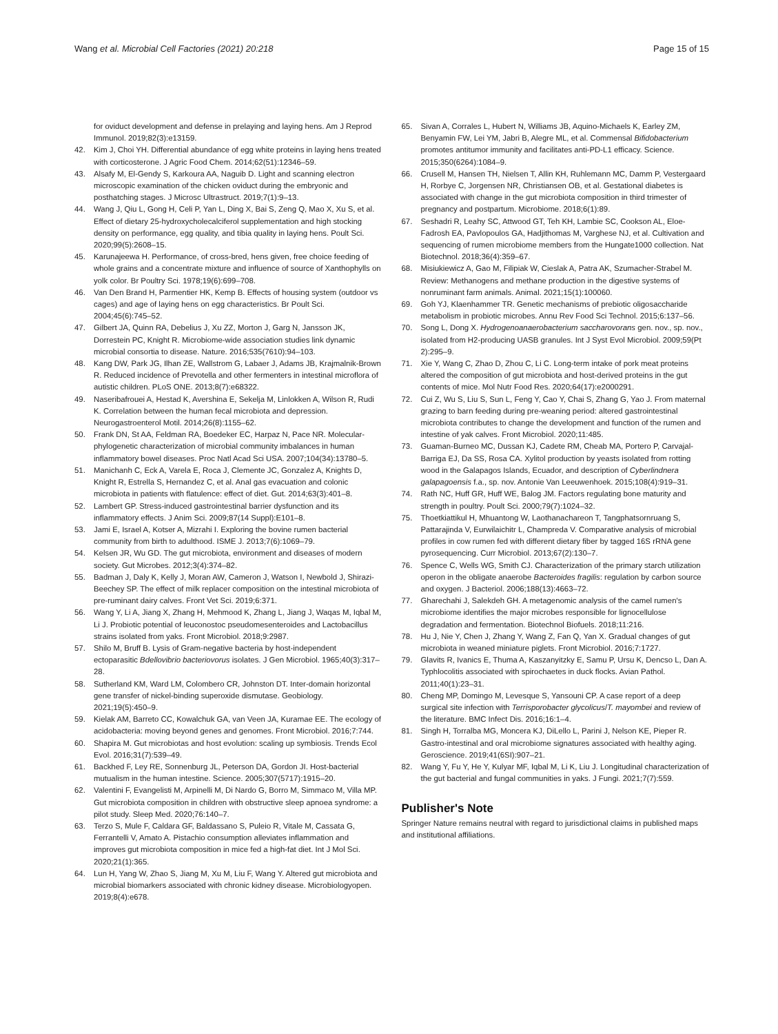Wang et al. Microbial Cell Factories (2021) 20:218
Page 15 of 15
for oviduct development and defense in prelaying and laying hens. Am J Reprod Immunol. 2019;82(3):e13159.
42. Kim J, Choi YH. Differential abundance of egg white proteins in laying hens treated with corticosterone. J Agric Food Chem. 2014;62(51):12346–59.
43. Alsafy M, El-Gendy S, Karkoura AA, Naguib D. Light and scanning electron microscopic examination of the chicken oviduct during the embryonic and posthatching stages. J Microsc Ultrastruct. 2019;7(1):9–13.
44. Wang J, Qiu L, Gong H, Celi P, Yan L, Ding X, Bai S, Zeng Q, Mao X, Xu S, et al. Effect of dietary 25-hydroxycholecalciferol supplementation and high stocking density on performance, egg quality, and tibia quality in laying hens. Poult Sci. 2020;99(5):2608–15.
45. Karunajeewa H. Performance, of cross-bred, hens given, free choice feeding of whole grains and a concentrate mixture and influence of source of Xanthophylls on yolk color. Br Poultry Sci. 1978;19(6):699–708.
46. Van Den Brand H, Parmentier HK, Kemp B. Effects of housing system (outdoor vs cages) and age of laying hens on egg characteristics. Br Poult Sci. 2004;45(6):745–52.
47. Gilbert JA, Quinn RA, Debelius J, Xu ZZ, Morton J, Garg N, Jansson JK, Dorrestein PC, Knight R. Microbiome-wide association studies link dynamic microbial consortia to disease. Nature. 2016;535(7610):94–103.
48. Kang DW, Park JG, Ilhan ZE, Wallstrom G, Labaer J, Adams JB, Krajmalnik-Brown R. Reduced incidence of Prevotella and other fermenters in intestinal microflora of autistic children. PLoS ONE. 2013;8(7):e68322.
49. Naseribafrouei A, Hestad K, Avershina E, Sekelja M, Linlokken A, Wilson R, Rudi K. Correlation between the human fecal microbiota and depression. Neurogastroenterol Motil. 2014;26(8):1155–62.
50. Frank DN, St AA, Feldman RA, Boedeker EC, Harpaz N, Pace NR. Molecular-phylogenetic characterization of microbial community imbalances in human inflammatory bowel diseases. Proc Natl Acad Sci USA. 2007;104(34):13780–5.
51. Manichanh C, Eck A, Varela E, Roca J, Clemente JC, Gonzalez A, Knights D, Knight R, Estrella S, Hernandez C, et al. Anal gas evacuation and colonic microbiota in patients with flatulence: effect of diet. Gut. 2014;63(3):401–8.
52. Lambert GP. Stress-induced gastrointestinal barrier dysfunction and its inflammatory effects. J Anim Sci. 2009;87(14 Suppl):E101–8.
53. Jami E, Israel A, Kotser A, Mizrahi I. Exploring the bovine rumen bacterial community from birth to adulthood. ISME J. 2013;7(6):1069–79.
54. Kelsen JR, Wu GD. The gut microbiota, environment and diseases of modern society. Gut Microbes. 2012;3(4):374–82.
55. Badman J, Daly K, Kelly J, Moran AW, Cameron J, Watson I, Newbold J, Shirazi-Beechey SP. The effect of milk replacer composition on the intestinal microbiota of pre-ruminant dairy calves. Front Vet Sci. 2019;6:371.
56. Wang Y, Li A, Jiang X, Zhang H, Mehmood K, Zhang L, Jiang J, Waqas M, Iqbal M, Li J. Probiotic potential of leuconostoc pseudomesenteroides and Lactobacillus strains isolated from yaks. Front Microbiol. 2018;9:2987.
57. Shilo M, Bruff B. Lysis of Gram-negative bacteria by host-independent ectoparasitic Bdellovibrio bacteriovorus isolates. J Gen Microbiol. 1965;40(3):317–28.
58. Sutherland KM, Ward LM, Colombero CR, Johnston DT. Inter-domain horizontal gene transfer of nickel-binding superoxide dismutase. Geobiology. 2021;19(5):450–9.
59. Kielak AM, Barreto CC, Kowalchuk GA, van Veen JA, Kuramae EE. The ecology of acidobacteria: moving beyond genes and genomes. Front Microbiol. 2016;7:744.
60. Shapira M. Gut microbiotas and host evolution: scaling up symbiosis. Trends Ecol Evol. 2016;31(7):539–49.
61. Backhed F, Ley RE, Sonnenburg JL, Peterson DA, Gordon JI. Host-bacterial mutualism in the human intestine. Science. 2005;307(5717):1915–20.
62. Valentini F, Evangelisti M, Arpinelli M, Di Nardo G, Borro M, Simmaco M, Villa MP. Gut microbiota composition in children with obstructive sleep apnoea syndrome: a pilot study. Sleep Med. 2020;76:140–7.
63. Terzo S, Mule F, Caldara GF, Baldassano S, Puleio R, Vitale M, Cassata G, Ferrantelli V, Amato A. Pistachio consumption alleviates inflammation and improves gut microbiota composition in mice fed a high-fat diet. Int J Mol Sci. 2020;21(1):365.
64. Lun H, Yang W, Zhao S, Jiang M, Xu M, Liu F, Wang Y. Altered gut microbiota and microbial biomarkers associated with chronic kidney disease. Microbiologyopen. 2019;8(4):e678.
65. Sivan A, Corrales L, Hubert N, Williams JB, Aquino-Michaels K, Earley ZM, Benyamin FW, Lei YM, Jabri B, Alegre ML, et al. Commensal Bifidobacterium promotes antitumor immunity and facilitates anti-PD-L1 efficacy. Science. 2015;350(6264):1084–9.
66. Crusell M, Hansen TH, Nielsen T, Allin KH, Ruhlemann MC, Damm P, Vestergaard H, Rorbye C, Jorgensen NR, Christiansen OB, et al. Gestational diabetes is associated with change in the gut microbiota composition in third trimester of pregnancy and postpartum. Microbiome. 2018;6(1):89.
67. Seshadri R, Leahy SC, Attwood GT, Teh KH, Lambie SC, Cookson AL, Eloe-Fadrosh EA, Pavlopoulos GA, Hadjithomas M, Varghese NJ, et al. Cultivation and sequencing of rumen microbiome members from the Hungate1000 collection. Nat Biotechnol. 2018;36(4):359–67.
68. Misiukiewicz A, Gao M, Filipiak W, Cieslak A, Patra AK, Szumacher-Strabel M. Review: Methanogens and methane production in the digestive systems of nonruminant farm animals. Animal. 2021;15(1):100060.
69. Goh YJ, Klaenhammer TR. Genetic mechanisms of prebiotic oligosaccharide metabolism in probiotic microbes. Annu Rev Food Sci Technol. 2015;6:137–56.
70. Song L, Dong X. Hydrogenoanaerobacterium saccharovorans gen. nov., sp. nov., isolated from H2-producing UASB granules. Int J Syst Evol Microbiol. 2009;59(Pt 2):295–9.
71. Xie Y, Wang C, Zhao D, Zhou C, Li C. Long-term intake of pork meat proteins altered the composition of gut microbiota and host-derived proteins in the gut contents of mice. Mol Nutr Food Res. 2020;64(17):e2000291.
72. Cui Z, Wu S, Liu S, Sun L, Feng Y, Cao Y, Chai S, Zhang G, Yao J. From maternal grazing to barn feeding during pre-weaning period: altered gastrointestinal microbiota contributes to change the development and function of the rumen and intestine of yak calves. Front Microbiol. 2020;11:485.
73. Guaman-Burneo MC, Dussan KJ, Cadete RM, Cheab MA, Portero P, Carvajal-Barriga EJ, Da SS, Rosa CA. Xylitol production by yeasts isolated from rotting wood in the Galapagos Islands, Ecuador, and description of Cyberlindnera galapagoensis f.a., sp. nov. Antonie Van Leeuwenhoek. 2015;108(4):919–31.
74. Rath NC, Huff GR, Huff WE, Balog JM. Factors regulating bone maturity and strength in poultry. Poult Sci. 2000;79(7):1024–32.
75. Thoetkiattikul H, Mhuantong W, Laothanachareon T, Tangphatsornruang S, Pattarajinda V, Eurwilaichitr L, Champreda V. Comparative analysis of microbial profiles in cow rumen fed with different dietary fiber by tagged 16S rRNA gene pyrosequencing. Curr Microbiol. 2013;67(2):130–7.
76. Spence C, Wells WG, Smith CJ. Characterization of the primary starch utilization operon in the obligate anaerobe Bacteroides fragilis: regulation by carbon source and oxygen. J Bacteriol. 2006;188(13):4663–72.
77. Gharechahi J, Salekdeh GH. A metagenomic analysis of the camel rumen's microbiome identifies the major microbes responsible for lignocellulose degradation and fermentation. Biotechnol Biofuels. 2018;11:216.
78. Hu J, Nie Y, Chen J, Zhang Y, Wang Z, Fan Q, Yan X. Gradual changes of gut microbiota in weaned miniature piglets. Front Microbiol. 2016;7:1727.
79. Glavits R, Ivanics E, Thuma A, Kaszanyitzky E, Samu P, Ursu K, Dencso L, Dan A. Typhlocolitis associated with spirochaetes in duck flocks. Avian Pathol. 2011;40(1):23–31.
80. Cheng MP, Domingo M, Levesque S, Yansouni CP. A case report of a deep surgical site infection with Terrisporobacter glycolicus/T. mayombei and review of the literature. BMC Infect Dis. 2016;16:1–4.
81. Singh H, Torralba MG, Moncera KJ, DiLello L, Parini J, Nelson KE, Pieper R. Gastro-intestinal and oral microbiome signatures associated with healthy aging. Geroscience. 2019;41(6SI):907–21.
82. Wang Y, Fu Y, He Y, Kulyar MF, Iqbal M, Li K, Liu J. Longitudinal characterization of the gut bacterial and fungal communities in yaks. J Fungi. 2021;7(7):559.
Publisher's Note
Springer Nature remains neutral with regard to jurisdictional claims in published maps and institutional affiliations.